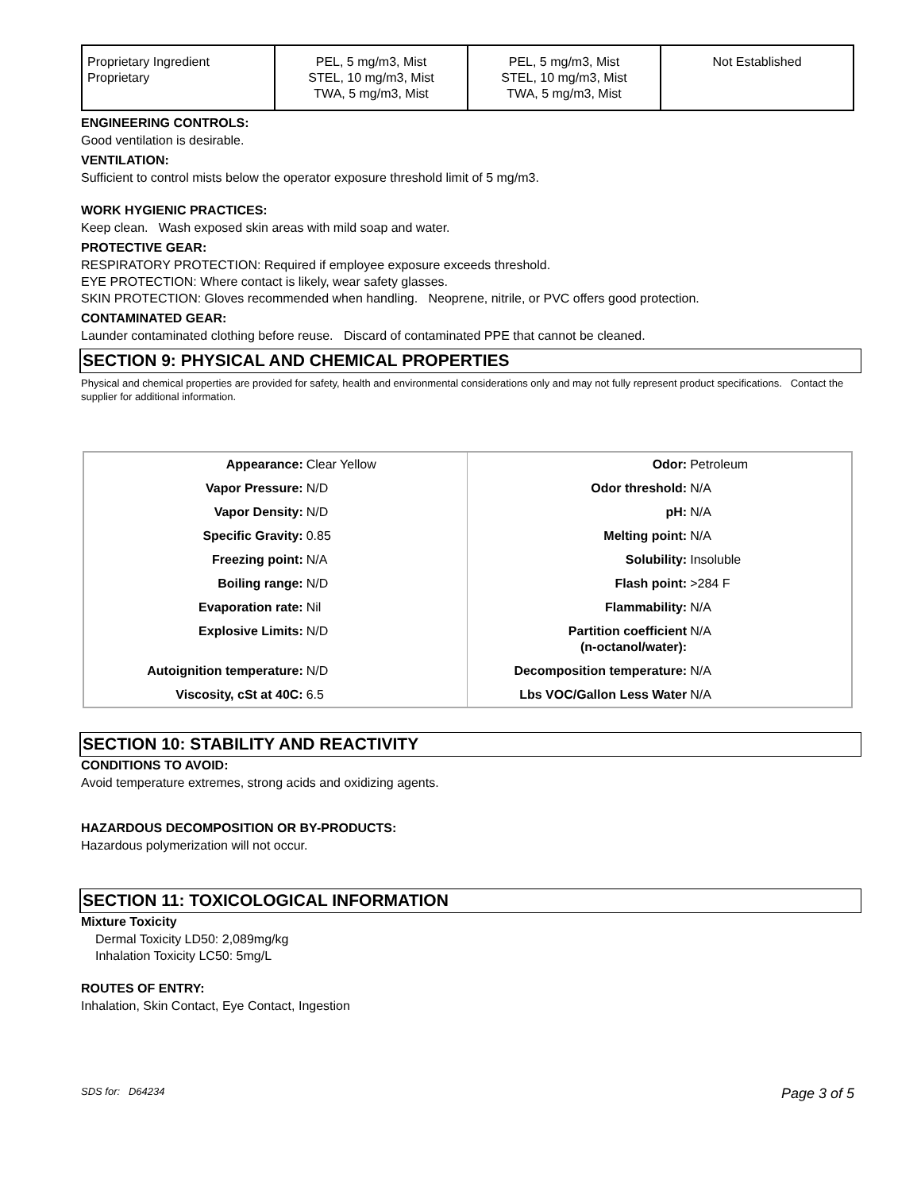| Proprietary Ingredient Proprietary | PEL, 5 mg/m3, Mist STEL, 10 mg/m3, Mist TWA, 5 mg/m3, Mist | PEL, 5 mg/m3, Mist STEL, 10 mg/m3, Mist TWA, 5 mg/m3, Mist | Not Established |
ENGINEERING CONTROLS:
Good ventilation is desirable.
VENTILATION:
Sufficient to control mists below the operator exposure threshold limit of 5 mg/m3.
WORK HYGIENIC PRACTICES:
Keep clean. Wash exposed skin areas with mild soap and water.
PROTECTIVE GEAR:
RESPIRATORY PROTECTION: Required if employee exposure exceeds threshold.
EYE PROTECTION: Where contact is likely, wear safety glasses.
SKIN PROTECTION: Gloves recommended when handling. Neoprene, nitrile, or PVC offers good protection.
CONTAMINATED GEAR:
Launder contaminated clothing before reuse. Discard of contaminated PPE that cannot be cleaned.
SECTION 9: PHYSICAL AND CHEMICAL PROPERTIES
Physical and chemical properties are provided for safety, health and environmental considerations only and may not fully represent product specifications. Contact the supplier for additional information.
| Appearance: | Clear Yellow | Odor: | Petroleum |
| Vapor Pressure: | N/D | Odor threshold: | N/A |
| Vapor Density: | N/D | pH: | N/A |
| Specific Gravity: | 0.85 | Melting point: | N/A |
| Freezing point: | N/A | Solubility: | Insoluble |
| Boiling range: | N/D | Flash point: | >284 F |
| Evaporation rate: | Nil | Flammability: | N/A |
| Explosive Limits: | N/D | Partition coefficient (n-octanol/water): | N/A |
| Autoignition temperature: | N/D | Decomposition temperature: | N/A |
| Viscosity, cSt at 40C: | 6.5 | Lbs VOC/Gallon Less Water | N/A |
SECTION 10: STABILITY AND REACTIVITY
CONDITIONS TO AVOID:
Avoid temperature extremes, strong acids and oxidizing agents.
HAZARDOUS DECOMPOSITION OR BY-PRODUCTS:
Hazardous polymerization will not occur.
SECTION 11: TOXICOLOGICAL INFORMATION
Mixture Toxicity
Dermal Toxicity LD50: 2,089mg/kg
Inhalation Toxicity LC50: 5mg/L
ROUTES OF ENTRY:
Inhalation, Skin Contact, Eye Contact, Ingestion
SDS for: D64234 Page 3 of 5